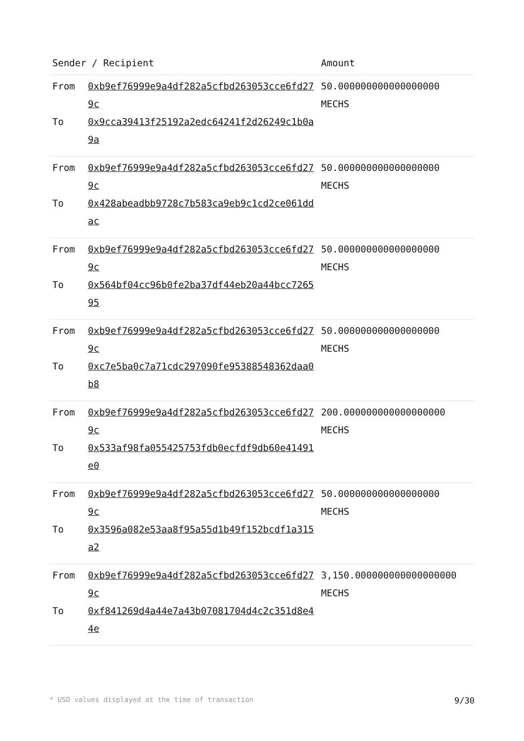| Sender / Recipient | | Amount |
| --- | --- | --- |
| From To | 0xb9ef76999e9a4df282a5cfbd263053cce6fd279c 0x9cca39413f25192a2edc64241f2d26249c1b0a9a | 50.000000000000000000 MECHS |
| From To | 0xb9ef76999e9a4df282a5cfbd263053cce6fd279c 0x428abeadbb9728c7b583ca9eb9c1cd2ce061ddac | 50.000000000000000000 MECHS |
| From To | 0xb9ef76999e9a4df282a5cfbd263053cce6fd279c 0x564bf04cc96b0fe2ba37df44eb20a44bcc726595 | 50.000000000000000000 MECHS |
| From To | 0xb9ef76999e9a4df282a5cfbd263053cce6fd279c 0xc7e5ba0c7a71cdc297090fe95388548362daa0b8 | 50.000000000000000000 MECHS |
| From To | 0xb9ef76999e9a4df282a5cfbd263053cce6fd279c 0x533af98fa055425753fdb0ecfdf9db60e41491e0 | 200.000000000000000000 MECHS |
| From To | 0xb9ef76999e9a4df282a5cfbd263053cce6fd279c 0x3596a082e53aa8f95a55d1b49f152bcdf1a315a2 | 50.000000000000000000 MECHS |
| From To | 0xb9ef76999e9a4df282a5cfbd263053cce6fd279c 0xf841269d4a44e7a43b07081704d4c2c351d8e44e | 3,150.000000000000000000 MECHS |
* USD values displayed at the time of transaction 9/30